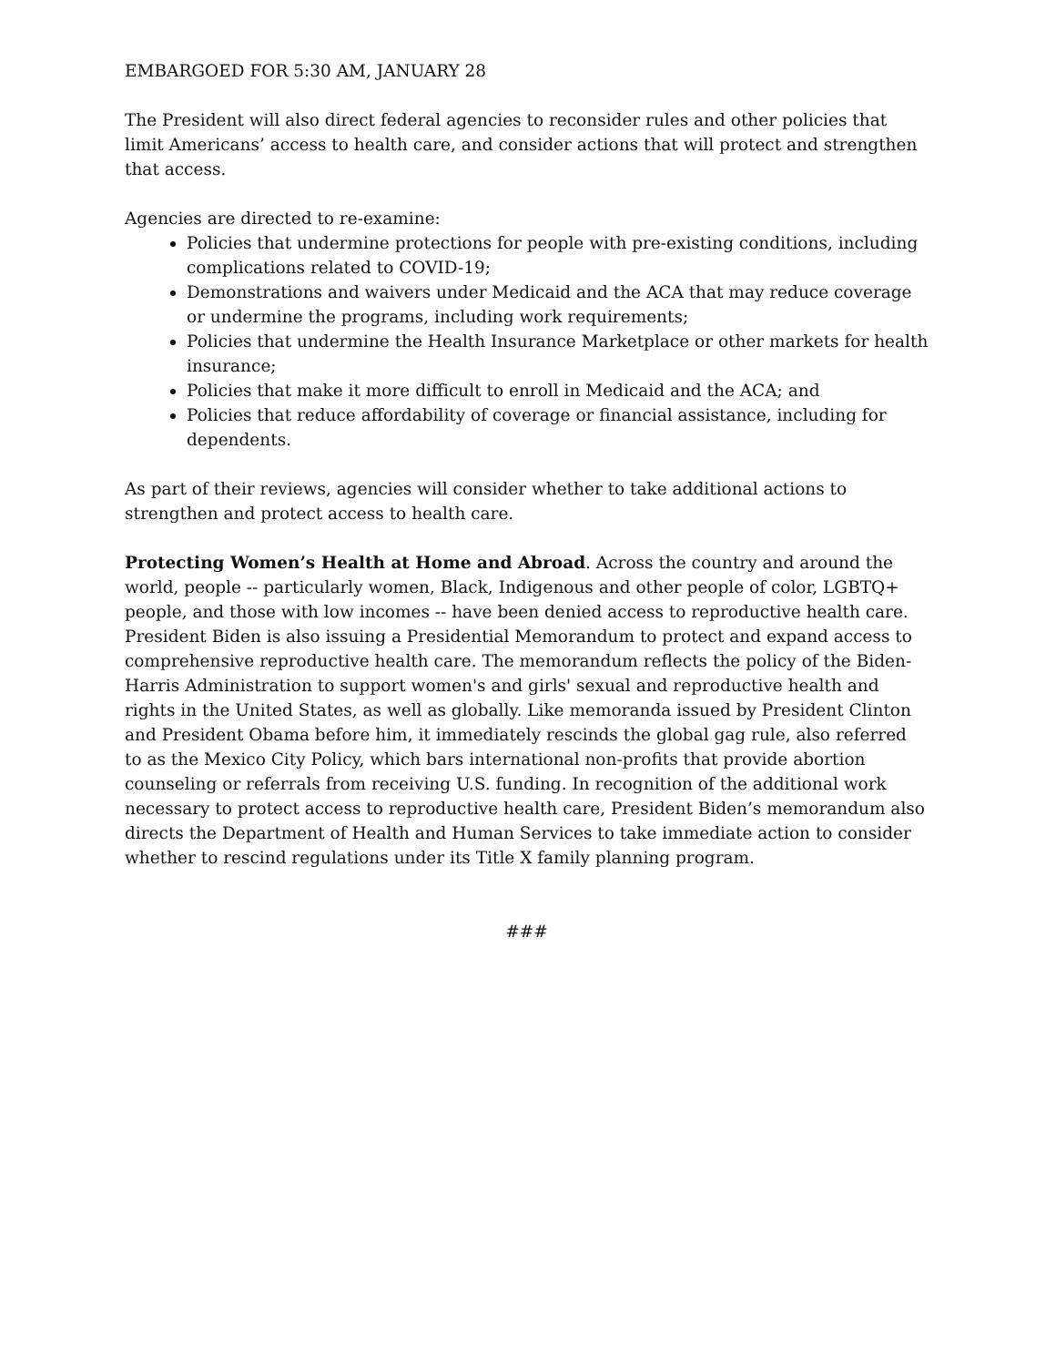EMBARGOED FOR 5:30 AM, JANUARY 28
The President will also direct federal agencies to reconsider rules and other policies that limit Americans’ access to health care, and consider actions that will protect and strengthen that access.
Agencies are directed to re-examine:
Policies that undermine protections for people with pre-existing conditions, including complications related to COVID-19;
Demonstrations and waivers under Medicaid and the ACA that may reduce coverage or undermine the programs, including work requirements;
Policies that undermine the Health Insurance Marketplace or other markets for health insurance;
Policies that make it more difficult to enroll in Medicaid and the ACA; and
Policies that reduce affordability of coverage or financial assistance, including for dependents.
As part of their reviews, agencies will consider whether to take additional actions to strengthen and protect access to health care.
Protecting Women’s Health at Home and Abroad. Across the country and around the world, people -- particularly women, Black, Indigenous and other people of color, LGBTQ+ people, and those with low incomes -- have been denied access to reproductive health care. President Biden is also issuing a Presidential Memorandum to protect and expand access to comprehensive reproductive health care. The memorandum reflects the policy of the Biden-Harris Administration to support women's and girls' sexual and reproductive health and rights in the United States, as well as globally. Like memoranda issued by President Clinton and President Obama before him, it immediately rescinds the global gag rule, also referred to as the Mexico City Policy, which bars international non-profits that provide abortion counseling or referrals from receiving U.S. funding. In recognition of the additional work necessary to protect access to reproductive health care, President Biden’s memorandum also directs the Department of Health and Human Services to take immediate action to consider whether to rescind regulations under its Title X family planning program.
###